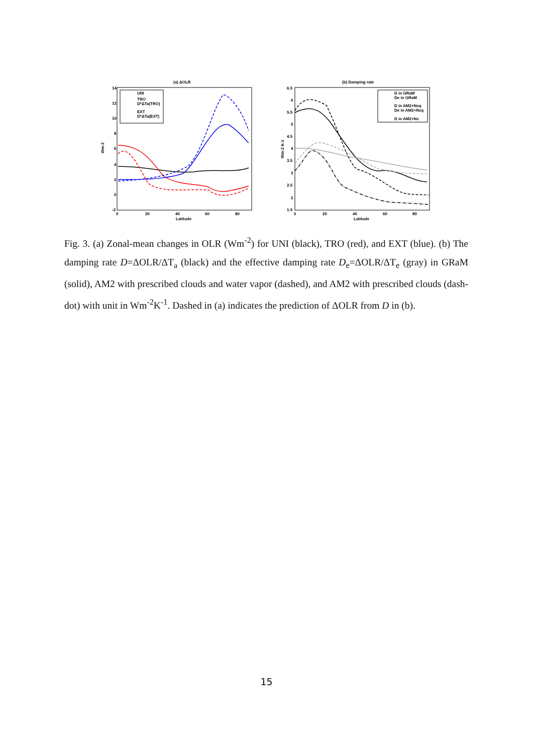(a) ΔOLR
14
12
10
8
6
4
2
0
-2
0
20
40
60
80
Latitude
Wm-2
UNI
TRO
D*ΔTa(TRO)
EXT
D*ΔTa(EXT)
(b) Damping rate
6.5
6
5.5
5
4.5
4
3.5
3
2.5
2
1.5
0
20
40
60
80
Latitude
Wm-2 K-1
D in GRaM
De in GRaM
D in AM2+Ncq
De in AM2+Ncq
D in AM2+Nc
Fig. 3. (a) Zonal-mean changes in OLR (Wm<sup>-2</sup>) for UNI (black), TRO (red), and EXT (blue). (b) The damping rate D=ΔOLR/ΔT<sub>a</sub> (black) and the effective damping rate D<sub>e</sub>=ΔOLR/ΔT<sub>e</sub> (gray) in GRaM (solid), AM2 with prescribed clouds and water vapor (dashed), and AM2 with prescribed clouds (dash-dot) with unit in Wm<sup>-2</sup>K<sup>-1</sup>. Dashed in (a) indicates the prediction of ΔOLR from D in (b).
15